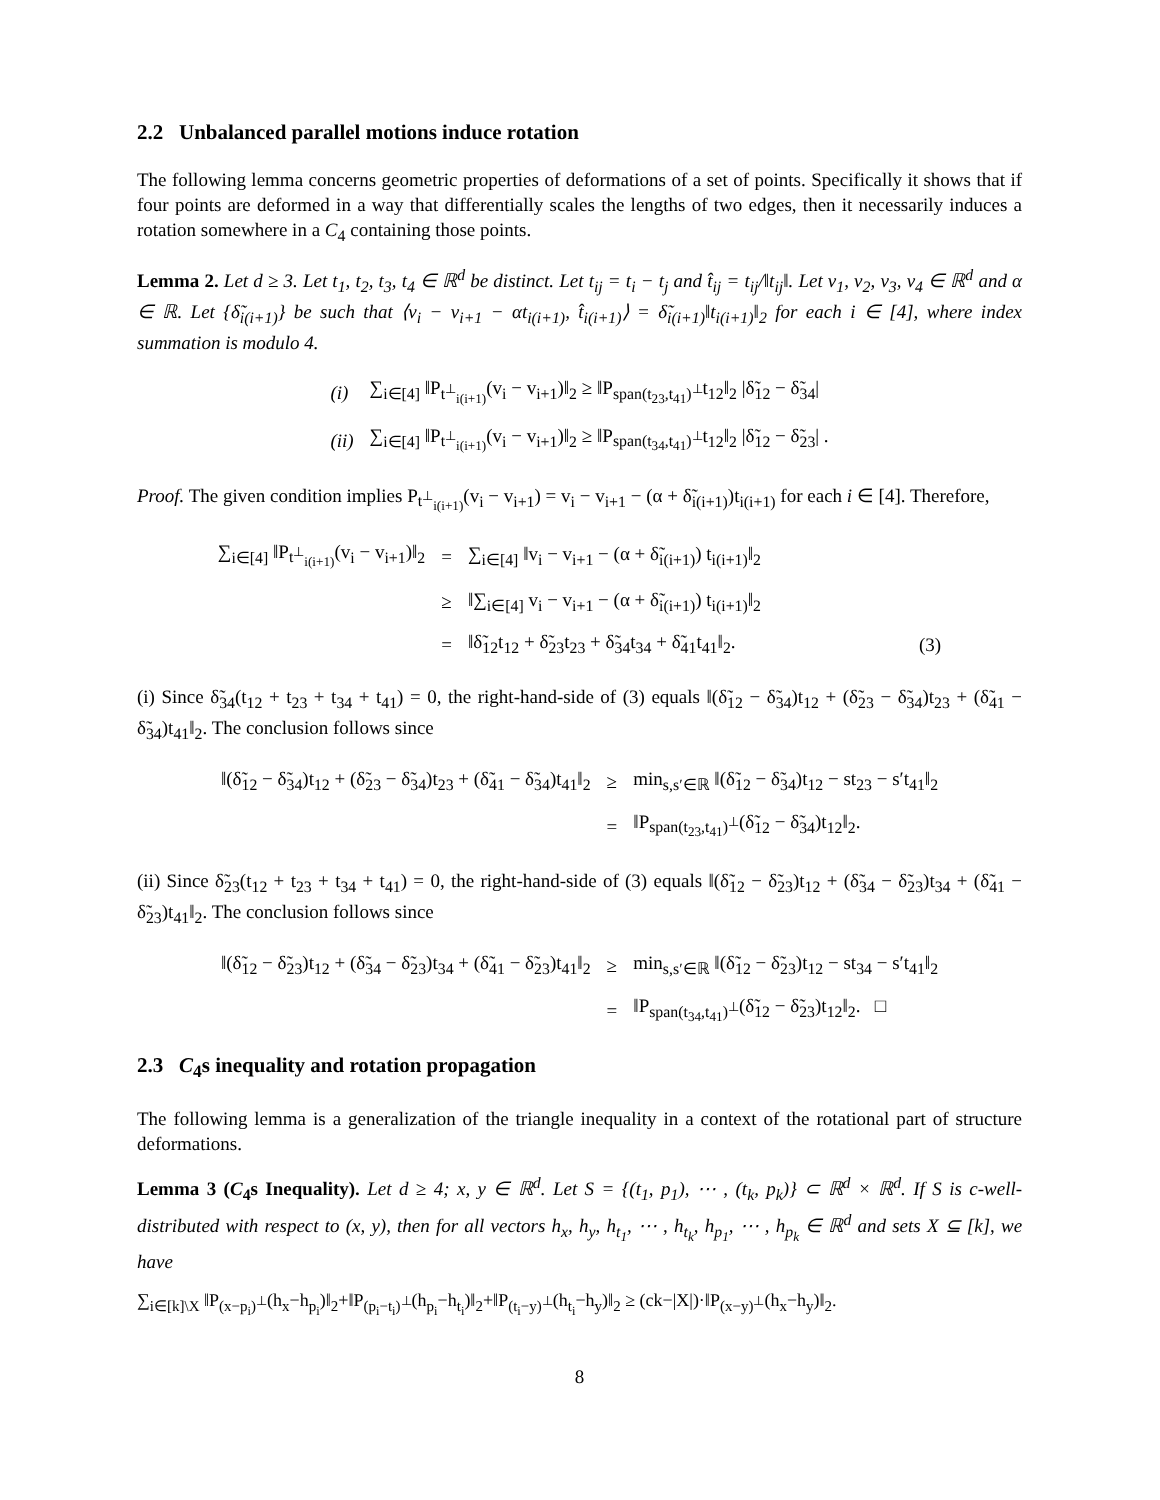2.2 Unbalanced parallel motions induce rotation
The following lemma concerns geometric properties of deformations of a set of points. Specifically it shows that if four points are deformed in a way that differentially scales the lengths of two edges, then it necessarily induces a rotation somewhere in a C<sub>4</sub> containing those points.
Lemma 2. Let d ≥ 3. Let t<sub>1</sub>, t<sub>2</sub>, t<sub>3</sub>, t<sub>4</sub> ∈ ℝ<sup>d</sup> be distinct. Let t<sub>ij</sub> = t<sub>i</sub> − t<sub>j</sub> and t̂<sub>ij</sub> = t<sub>ij</sub>/‖t<sub>ij</sub>‖. Let v<sub>1</sub>, v<sub>2</sub>, v<sub>3</sub>, v<sub>4</sub> ∈ ℝ<sup>d</sup> and α ∈ ℝ. Let {δ̃<sub>i(i+1)</sub>} be such that ⟨v<sub>i</sub> − v<sub>i+1</sub> − αt<sub>i(i+1)</sub>, t̂<sub>i(i+1)</sub>⟩ = δ̃<sub>i(i+1)</sub>‖t<sub>i(i+1)</sub>‖<sub>2</sub> for each i ∈ [4], where index summation is modulo 4.
| (i) | ∑<sub>i∈[4]</sub> ‖P<sub>t<sup>⊥</sup><sub>i(i+1)</sub></sub>(v<sub>i</sub> − v<sub>i+1</sub>)‖<sub>2</sub> ≥ ‖P<sub>span(t<sub>23</sub>,t<sub>41</sub>)<sup>⊥</sup></sub>t<sub>12</sub>‖<sub>2</sub> /δ̃<sub>12</sub> − δ̃<sub>34</sub>/ |
| (ii) | ∑<sub>i∈[4]</sub> ‖P<sub>t<sup>⊥</sup><sub>i(i+1)</sub></sub>(v<sub>i</sub> − v<sub>i+1</sub>)‖<sub>2</sub> ≥ ‖P<sub>span(t<sub>34</sub>,t<sub>41</sub>)<sup>⊥</sup></sub>t<sub>12</sub>‖<sub>2</sub> /δ̃<sub>12</sub> − δ̃<sub>23</sub>/ . |
Proof. The given condition implies P<sub>t<sup>⊥</sup><sub>i(i+1)</sub></sub>(v<sub>i</sub> − v<sub>i+1</sub>) = v<sub>i</sub> − v<sub>i+1</sub> − (α + δ̃<sub>i(i+1)</sub>)t<sub>i(i+1)</sub> for each i ∈ [4]. Therefore,
| ∑<sub>i∈[4]</sub> ‖P<sub>t<sup>⊥</sup><sub>i(i+1)</sub></sub>(v<sub>i</sub> − v<sub>i+1</sub>)‖<sub>2</sub> | = | ∑<sub>i∈[4]</sub> ‖v<sub>i</sub> − v<sub>i+1</sub> − (α + δ̃<sub>i(i+1)</sub>) t<sub>i(i+1)</sub>‖<sub>2</sub> | |
| | ≥ | ‖∑<sub>i∈[4]</sub> v<sub>i</sub> − v<sub>i+1</sub> − (α + δ̃<sub>i(i+1)</sub>) t<sub>i(i+1)</sub>‖<sub>2</sub> | |
| | = | ‖δ̃<sub>12</sub>t<sub>12</sub> + δ̃<sub>23</sub>t<sub>23</sub> + δ̃<sub>34</sub>t<sub>34</sub> + δ̃<sub>41</sub>t<sub>41</sub>‖<sub>2</sub>. | (3) |
(i) Since δ̃<sub>34</sub>(t<sub>12</sub> + t<sub>23</sub> + t<sub>34</sub> + t<sub>41</sub>) = 0, the right-hand-side of (3) equals ‖(δ̃<sub>12</sub> − δ̃<sub>34</sub>)t<sub>12</sub> + (δ̃<sub>23</sub> − δ̃<sub>34</sub>)t<sub>23</sub> + (δ̃<sub>41</sub> − δ̃<sub>34</sub>)t<sub>41</sub>‖<sub>2</sub>. The conclusion follows since
| ‖(δ̃<sub>12</sub> − δ̃<sub>34</sub>)t<sub>12</sub> + (δ̃<sub>23</sub> − δ̃<sub>34</sub>)t<sub>23</sub> + (δ̃<sub>41</sub> − δ̃<sub>34</sub>)t<sub>41</sub>‖<sub>2</sub> | ≥ | min<sub>s,s′∈ℝ</sub> ‖(δ̃<sub>12</sub> − δ̃<sub>34</sub>)t<sub>12</sub> − st<sub>23</sub> − s′t<sub>41</sub>‖<sub>2</sub> |
| | = | ‖P<sub>span(t<sub>23</sub>,t<sub>41</sub>)<sup>⊥</sup></sub>(δ̃<sub>12</sub> − δ̃<sub>34</sub>)t<sub>12</sub>‖<sub>2</sub>. |
(ii) Since δ̃<sub>23</sub>(t<sub>12</sub> + t<sub>23</sub> + t<sub>34</sub> + t<sub>41</sub>) = 0, the right-hand-side of (3) equals ‖(δ̃<sub>12</sub> − δ̃<sub>23</sub>)t<sub>12</sub> + (δ̃<sub>34</sub> − δ̃<sub>23</sub>)t<sub>34</sub> + (δ̃<sub>41</sub> − δ̃<sub>23</sub>)t<sub>41</sub>‖<sub>2</sub>. The conclusion follows since
| ‖(δ̃<sub>12</sub> − δ̃<sub>23</sub>)t<sub>12</sub> + (δ̃<sub>34</sub> − δ̃<sub>23</sub>)t<sub>34</sub> + (δ̃<sub>41</sub> − δ̃<sub>23</sub>)t<sub>41</sub>‖<sub>2</sub> | ≥ | min<sub>s,s′∈ℝ</sub> ‖(δ̃<sub>12</sub> − δ̃<sub>23</sub>)t<sub>12</sub> − st<sub>34</sub> − s′t<sub>41</sub>‖<sub>2</sub> |
| | = | ‖P<sub>span(t<sub>34</sub>,t<sub>41</sub>)<sup>⊥</sup></sub>(δ̃<sub>12</sub> − δ̃<sub>23</sub>)t<sub>12</sub>‖<sub>2</sub>. □ |
2.3 C<sub>4</sub>s inequality and rotation propagation
The following lemma is a generalization of the triangle inequality in a context of the rotational part of structure deformations.
Lemma 3 (C<sub>4</sub>s Inequality). Let d ≥ 4; x, y ∈ ℝ<sup>d</sup>. Let S = {(t<sub>1</sub>, p<sub>1</sub>), ⋯ , (t<sub>k</sub>, p<sub>k</sub>)} ⊂ ℝ<sup>d</sup> × ℝ<sup>d</sup>. If S is c-well-distributed with respect to (x, y), then for all vectors h<sub>x</sub>, h<sub>y</sub>, h<sub>t<sub>1</sub></sub>, ⋯ , h<sub>t<sub>k</sub></sub>, h<sub>p<sub>1</sub></sub>, ⋯ , h<sub>p<sub>k</sub></sub> ∈ ℝ<sup>d</sup> and sets X ⊆ [k], we have
∑<sub>i∈[k]\X</sub> ‖P<sub>(x−p<sub>i</sub>)<sup>⊥</sup></sub>(h<sub>x</sub>−h<sub>p<sub>i</sub></sub>)‖<sub>2</sub>+‖P<sub>(p<sub>i</sub>−t<sub>i</sub>)<sup>⊥</sup></sub>(h<sub>p<sub>i</sub></sub>−h<sub>t<sub>i</sub></sub>)‖<sub>2</sub>+‖P<sub>(t<sub>i</sub>−y)<sup>⊥</sup></sub>(h<sub>t<sub>i</sub></sub>−h<sub>y</sub>)‖<sub>2</sub> ≥ (ck−|X|)·‖P<sub>(x−y)<sup>⊥</sup></sub>(h<sub>x</sub>−h<sub>y</sub>)‖<sub>2</sub>.
8